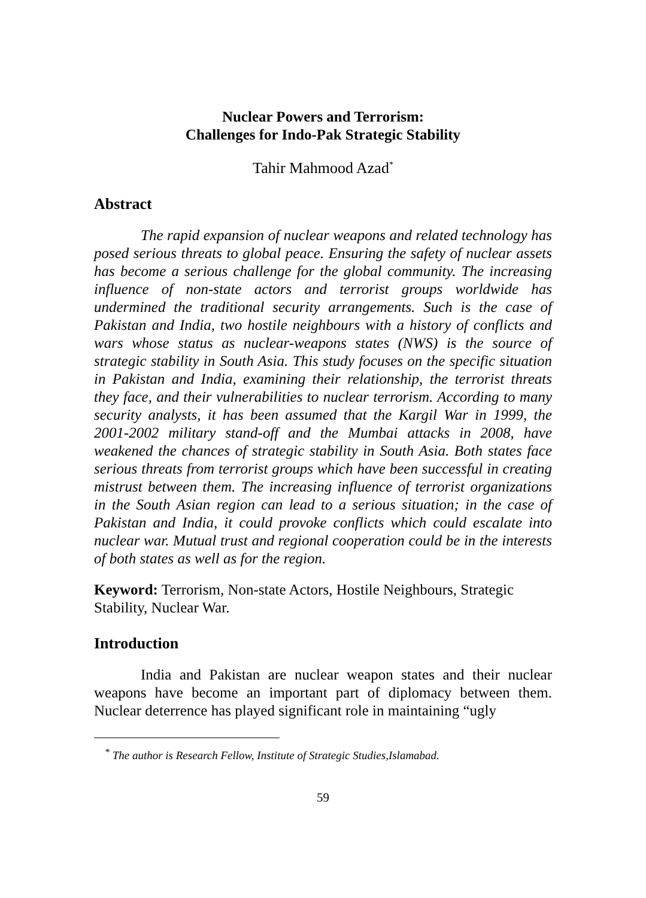Nuclear Powers and Terrorism:
Challenges for Indo-Pak Strategic Stability
Tahir Mahmood Azad<sup>*</sup>
Abstract
The rapid expansion of nuclear weapons and related technology has posed serious threats to global peace. Ensuring the safety of nuclear assets has become a serious challenge for the global community. The increasing influence of non-state actors and terrorist groups worldwide has undermined the traditional security arrangements. Such is the case of Pakistan and India, two hostile neighbours with a history of conflicts and wars whose status as nuclear-weapons states (NWS) is the source of strategic stability in South Asia. This study focuses on the specific situation in Pakistan and India, examining their relationship, the terrorist threats they face, and their vulnerabilities to nuclear terrorism. According to many security analysts, it has been assumed that the Kargil War in 1999, the 2001-2002 military stand-off and the Mumbai attacks in 2008, have weakened the chances of strategic stability in South Asia. Both states face serious threats from terrorist groups which have been successful in creating mistrust between them. The increasing influence of terrorist organizations in the South Asian region can lead to a serious situation; in the case of Pakistan and India, it could provoke conflicts which could escalate into nuclear war. Mutual trust and regional cooperation could be in the interests of both states as well as for the region.
Keyword: Terrorism, Non-state Actors, Hostile Neighbours, Strategic Stability, Nuclear War.
Introduction
India and Pakistan are nuclear weapon states and their nuclear weapons have become an important part of diplomacy between them. Nuclear deterrence has played significant role in maintaining “ugly
<sup>*</sup> The author is Research Fellow, Institute of Strategic Studies,Islamabad.
59